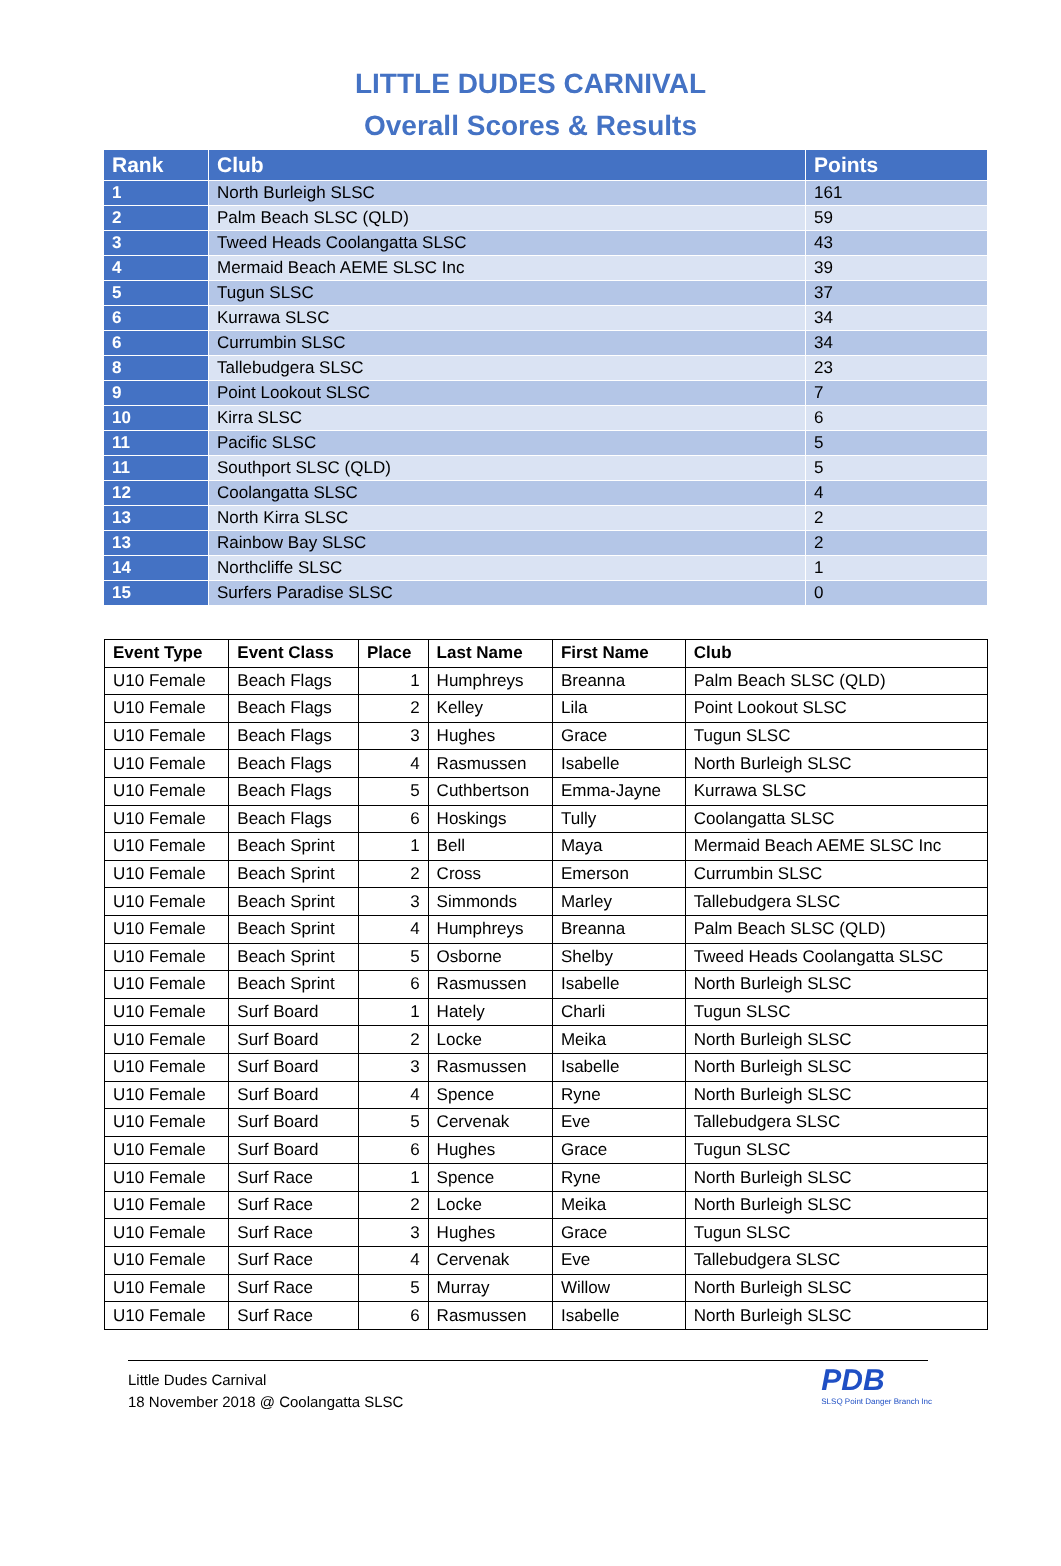LITTLE DUDES CARNIVAL
Overall Scores & Results
| Rank | Club | Points |
| --- | --- | --- |
| 1 | North Burleigh SLSC | 161 |
| 2 | Palm Beach SLSC (QLD) | 59 |
| 3 | Tweed Heads Coolangatta SLSC | 43 |
| 4 | Mermaid Beach AEME SLSC Inc | 39 |
| 5 | Tugun SLSC | 37 |
| 6 | Kurrawa SLSC | 34 |
| 6 | Currumbin SLSC | 34 |
| 8 | Tallebudgera SLSC | 23 |
| 9 | Point Lookout SLSC | 7 |
| 10 | Kirra SLSC | 6 |
| 11 | Pacific SLSC | 5 |
| 11 | Southport SLSC (QLD) | 5 |
| 12 | Coolangatta SLSC | 4 |
| 13 | North Kirra SLSC | 2 |
| 13 | Rainbow Bay SLSC | 2 |
| 14 | Northcliffe SLSC | 1 |
| 15 | Surfers Paradise SLSC | 0 |
| Event Type | Event Class | Place | Last Name | First Name | Club |
| --- | --- | --- | --- | --- | --- |
| U10 Female | Beach Flags | 1 | Humphreys | Breanna | Palm Beach SLSC (QLD) |
| U10 Female | Beach Flags | 2 | Kelley | Lila | Point Lookout SLSC |
| U10 Female | Beach Flags | 3 | Hughes | Grace | Tugun SLSC |
| U10 Female | Beach Flags | 4 | Rasmussen | Isabelle | North Burleigh SLSC |
| U10 Female | Beach Flags | 5 | Cuthbertson | Emma-Jayne | Kurrawa SLSC |
| U10 Female | Beach Flags | 6 | Hoskings | Tully | Coolangatta SLSC |
| U10 Female | Beach Sprint | 1 | Bell | Maya | Mermaid Beach AEME SLSC Inc |
| U10 Female | Beach Sprint | 2 | Cross | Emerson | Currumbin SLSC |
| U10 Female | Beach Sprint | 3 | Simmonds | Marley | Tallebudgera SLSC |
| U10 Female | Beach Sprint | 4 | Humphreys | Breanna | Palm Beach SLSC (QLD) |
| U10 Female | Beach Sprint | 5 | Osborne | Shelby | Tweed Heads Coolangatta SLSC |
| U10 Female | Beach Sprint | 6 | Rasmussen | Isabelle | North Burleigh SLSC |
| U10 Female | Surf Board | 1 | Hately | Charli | Tugun SLSC |
| U10 Female | Surf Board | 2 | Locke | Meika | North Burleigh SLSC |
| U10 Female | Surf Board | 3 | Rasmussen | Isabelle | North Burleigh SLSC |
| U10 Female | Surf Board | 4 | Spence | Ryne | North Burleigh SLSC |
| U10 Female | Surf Board | 5 | Cervenak | Eve | Tallebudgera SLSC |
| U10 Female | Surf Board | 6 | Hughes | Grace | Tugun SLSC |
| U10 Female | Surf Race | 1 | Spence | Ryne | North Burleigh SLSC |
| U10 Female | Surf Race | 2 | Locke | Meika | North Burleigh SLSC |
| U10 Female | Surf Race | 3 | Hughes | Grace | Tugun SLSC |
| U10 Female | Surf Race | 4 | Cervenak | Eve | Tallebudgera SLSC |
| U10 Female | Surf Race | 5 | Murray | Willow | North Burleigh SLSC |
| U10 Female | Surf Race | 6 | Rasmussen | Isabelle | North Burleigh SLSC |
Little Dudes Carnival
18 November 2018 @ Coolangatta SLSC
PDB
SLSQ Point Danger Branch Inc